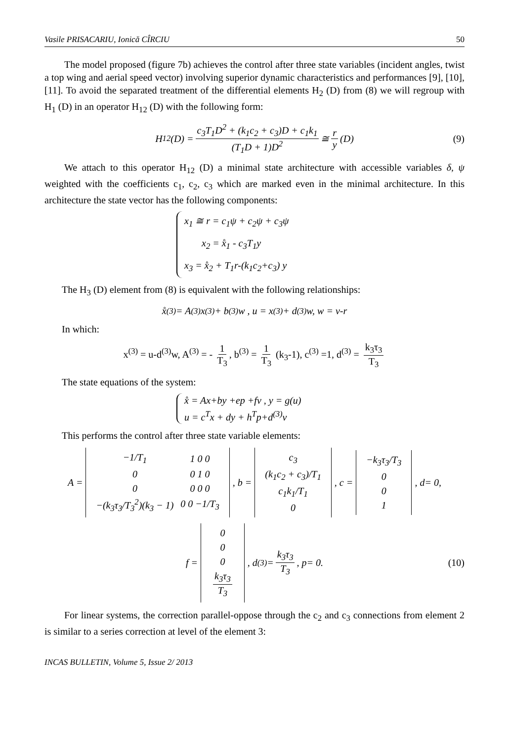Vasile PRISACARIU, Ionică CÎRCIU 50
The model proposed (figure 7b) achieves the control after three state variables (incident angles, twist a top wing and aerial speed vector) involving superior dynamic characteristics and performances [9], [10], [11]. To avoid the separated treatment of the differential elements H<sub>2</sub> (D) from (8) we will regroup with H<sub>1</sub> (D) in an operator H<sub>12</sub> (D) with the following form:
H<sub>12</sub>(D) = c<sub>3</sub>T<sub>1</sub>D<sup>2</sup> + (k<sub>1</sub>c<sub>2</sub> + c<sub>3</sub>)D + c<sub>1</sub>k<sub>1</sub> (T<sub>1</sub>D + 1)D<sup>2</sup> ≅ r y (D) (9)
We attach to this operator H<sub>12</sub> (D) a minimal state architecture with accessible variables δ, ψ weighted with the coefficients c<sub>1</sub>, c<sub>2</sub>, c<sub>3</sub> which are marked even in the minimal architecture. In this architecture the state vector has the following components:
x<sub>1</sub> ≅ r = c<sub>1</sub>ψ + c<sub>2</sub>ψ + c<sub>3</sub>ψ
x<sub>2</sub> = x̊<sub>1</sub> - c<sub>3</sub>T<sub>1</sub>y
x<sub>3</sub> = x̊<sub>2</sub> + T<sub>1</sub>r-(k<sub>1</sub>c<sub>2</sub>+c<sub>3</sub>) y
The H<sub>3</sub> (D) element from (8) is equivalent with the following relationships:
x̊<sup>(3)</sup> = A<sup>(3)</sup>x<sup>(3)</sup> + b<sup>(3)</sup>w , u = x<sup>(3)</sup> + d<sup>(3)</sup>w, w = v-r
In which:
x<sup>(3)</sup> = u-d<sup>(3)</sup>w, A<sup>(3)</sup> = - 1 T<sub>3</sub>, b<sup>(3)</sup> = 1 T<sub>3</sub> (k<sub>3</sub>-1), c<sup>(3)</sup> =1, d<sup>(3)</sup> = k<sub>3</sub>τ<sub>3</sub> T<sub>3</sub>
The state equations of the system:
x̊ = Ax+by +ep +fv , y = g(u)
u = c<sup>T</sup>x + dy + h<sup>T</sup>p+d<sup>(3)</sup>v
This performs the control after three state variable elements:
A =
| −1/T<sub>1</sub> | 1 0 0 |
| 0 | 0 1 0 |
| 0 | 0 0 0 |
| −(k<sub>3</sub>τ<sub>3</sub>/T<sub>3</sub><sup>2</sup>)(k<sub>3</sub> − 1) | 0 0 −1/T<sub>3</sub> |
, b =
| c<sub>3</sub> |
| (k<sub>1</sub>c<sub>2</sub> + c<sub>3</sub>)/T<sub>1</sub> |
| c<sub>1</sub>k<sub>1</sub>/T<sub>1</sub> |
| 0 |
, c =
| −k<sub>3</sub>τ<sub>3</sub>/T<sub>3</sub> |
| 0 |
| 0 |
| 1 |
, d= 0,
f =
| 0 |
| 0 |
| 0 |
| k<sub>3</sub>τ<sub>3</sub> T<sub>3</sub> |
, d<sup>(3)</sup> = k<sub>3</sub>τ<sub>3</sub> T<sub>3</sub> , p= 0. (10)
For linear systems, the correction parallel-oppose through the c<sub>2</sub> and c<sub>3</sub> connections from element 2 is similar to a series correction at level of the element 3:
INCAS BULLETIN, Volume 5, Issue 2/ 2013